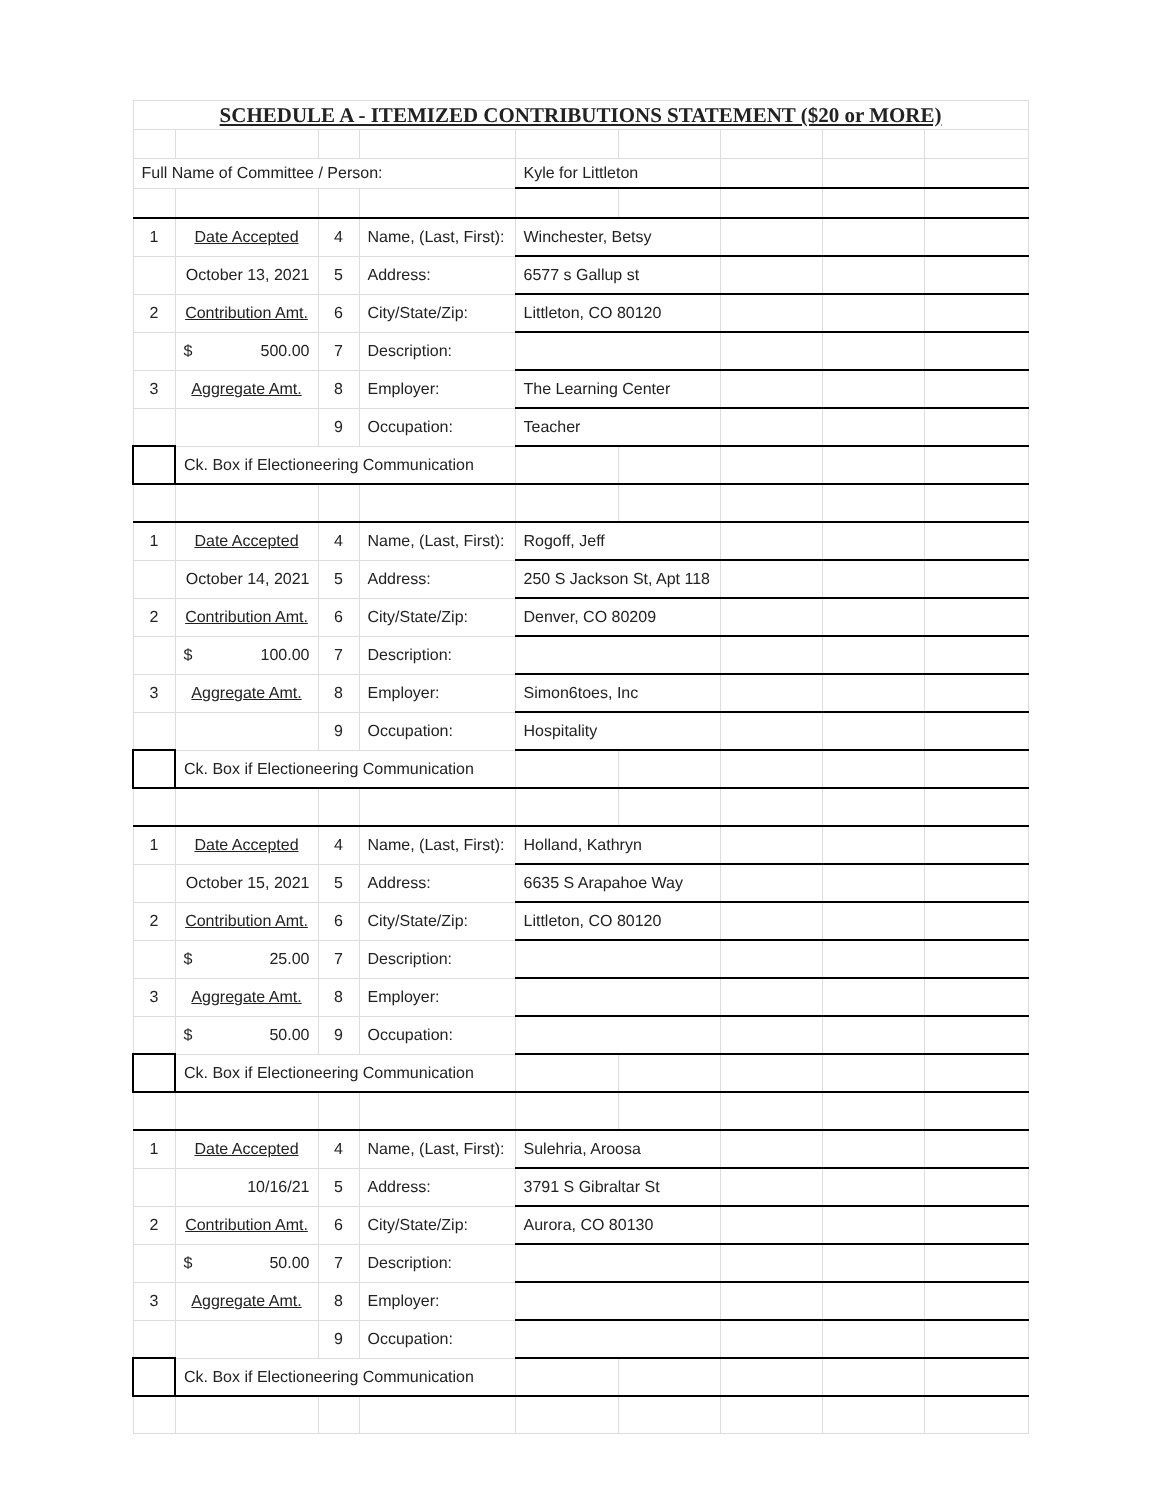| SCHEDULE A - ITEMIZED CONTRIBUTIONS STATEMENT ($20 or MORE) | | | | | | | | |
| Full Name of Committee / Person: | | | | Kyle for Littleton | | | | |
| 1 | Date Accepted | 4 | Name, (Last, First): | Winchester, Betsy | | | | |
| | October 13, 2021 | 5 | Address: | 6577 s Gallup st | | | | |
| 2 | Contribution Amt. | 6 | City/State/Zip: | Littleton, CO 80120 | | | | |
| | $ 500.00 | 7 | Description: | | | | | |
| 3 | Aggregate Amt. | 8 | Employer: | The Learning Center | | | | |
| | | 9 | Occupation: | Teacher | | | | |
| | Ck. Box if Electioneering Communication | | | | | | | |
| 1 | Date Accepted | 4 | Name, (Last, First): | Rogoff, Jeff | | | | |
| | October 14, 2021 | 5 | Address: | 250 S Jackson St, Apt 118 | | | | |
| 2 | Contribution Amt. | 6 | City/State/Zip: | Denver, CO 80209 | | | | |
| | $ 100.00 | 7 | Description: | | | | | |
| 3 | Aggregate Amt. | 8 | Employer: | Simon6toes, Inc | | | | |
| | | 9 | Occupation: | Hospitality | | | | |
| | Ck. Box if Electioneering Communication | | | | | | | |
| 1 | Date Accepted | 4 | Name, (Last, First): | Holland, Kathryn | | | | |
| | October 15, 2021 | 5 | Address: | 6635 S Arapahoe Way | | | | |
| 2 | Contribution Amt. | 6 | City/State/Zip: | Littleton, CO 80120 | | | | |
| | $ 25.00 | 7 | Description: | | | | | |
| 3 | Aggregate Amt. | 8 | Employer: | | | | | |
| | $ 50.00 | 9 | Occupation: | | | | | |
| | Ck. Box if Electioneering Communication | | | | | | | |
| 1 | Date Accepted | 4 | Name, (Last, First): | Sulehria, Aroosa | | | | |
| | 10/16/21 | 5 | Address: | 3791 S Gibraltar St | | | | |
| 2 | Contribution Amt. | 6 | City/State/Zip: | Aurora, CO 80130 | | | | |
| | $ 50.00 | 7 | Description: | | | | | |
| 3 | Aggregate Amt. | 8 | Employer: | | | | | |
| | | 9 | Occupation: | | | | | |
| | Ck. Box if Electioneering Communication | | | | | | | |